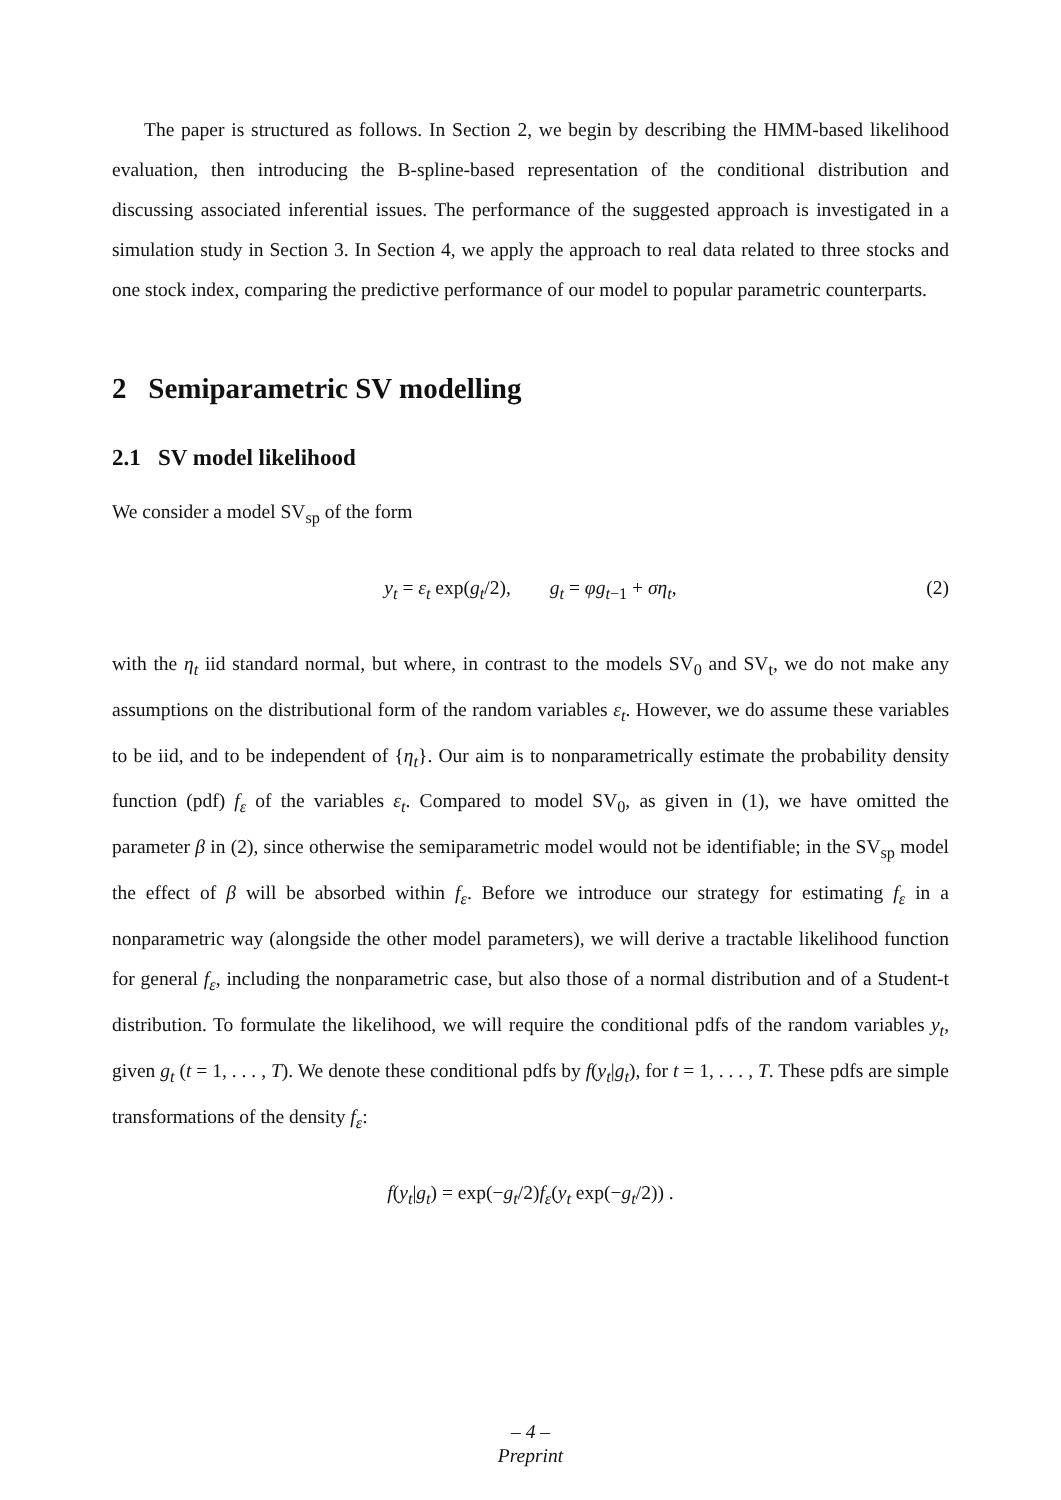The paper is structured as follows. In Section 2, we begin by describing the HMM-based likelihood evaluation, then introducing the B-spline-based representation of the conditional distribution and discussing associated inferential issues. The performance of the suggested approach is investigated in a simulation study in Section 3. In Section 4, we apply the approach to real data related to three stocks and one stock index, comparing the predictive performance of our model to popular parametric counterparts.
2 Semiparametric SV modelling
2.1 SV model likelihood
We consider a model SV<sub>sp</sub> of the form
y<sub>t</sub> = ε<sub>t</sub> exp(g<sub>t</sub>/2), g<sub>t</sub> = φg<sub>t−1</sub> + ση<sub>t</sub>, (2)
with the η<sub>t</sub> iid standard normal, but where, in contrast to the models SV<sub>0</sub> and SV<sub>t</sub>, we do not make any assumptions on the distributional form of the random variables ε<sub>t</sub>. However, we do assume these variables to be iid, and to be independent of {η<sub>t</sub>}. Our aim is to nonparametrically estimate the probability density function (pdf) f<sub>ε</sub> of the variables ε<sub>t</sub>. Compared to model SV<sub>0</sub>, as given in (1), we have omitted the parameter β in (2), since otherwise the semiparametric model would not be identifiable; in the SV<sub>sp</sub> model the effect of β will be absorbed within f<sub>ε</sub>. Before we introduce our strategy for estimating f<sub>ε</sub> in a nonparametric way (alongside the other model parameters), we will derive a tractable likelihood function for general f<sub>ε</sub>, including the nonparametric case, but also those of a normal distribution and of a Student-t distribution. To formulate the likelihood, we will require the conditional pdfs of the random variables y<sub>t</sub>, given g<sub>t</sub> (t = 1, . . . , T). We denote these conditional pdfs by f(y<sub>t</sub>|g<sub>t</sub>), for t = 1, . . . , T. These pdfs are simple transformations of the density f<sub>ε</sub>:
f(y<sub>t</sub>|g<sub>t</sub>) = exp(−g<sub>t</sub>/2)f<sub>ε</sub>(y<sub>t</sub> exp(−g<sub>t</sub>/2)) .
– 4 –
Preprint